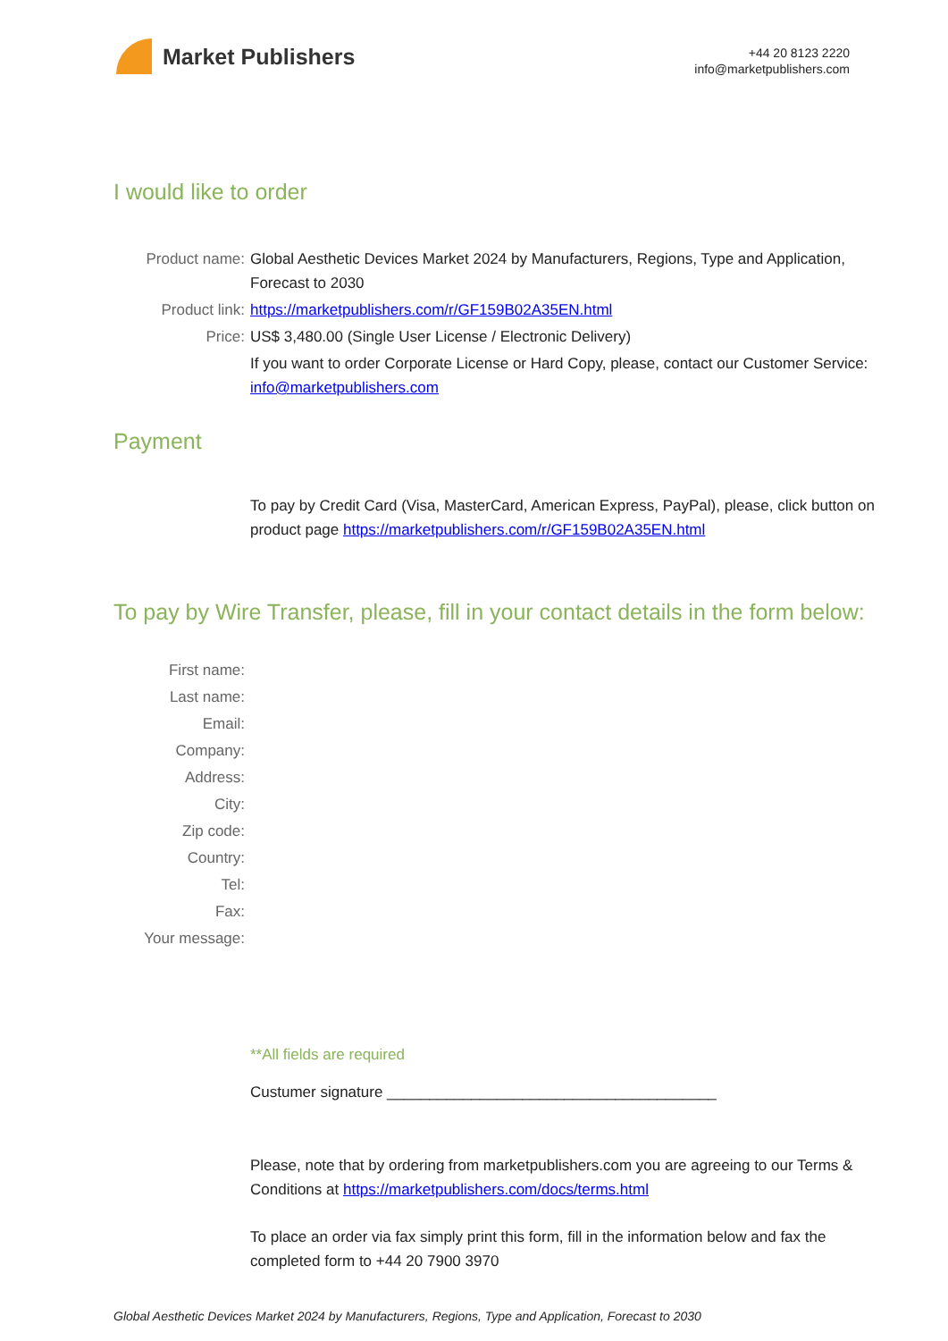Market Publishers
+44 20 8123 2220
info@marketpublishers.com
I would like to order
Product name: Global Aesthetic Devices Market 2024 by Manufacturers, Regions, Type and Application, Forecast to 2030
Product link: https://marketpublishers.com/r/GF159B02A35EN.html
Price: US$ 3,480.00 (Single User License / Electronic Delivery)
If you want to order Corporate License or Hard Copy, please, contact our Customer Service:
info@marketpublishers.com
Payment
To pay by Credit Card (Visa, MasterCard, American Express, PayPal), please, click button on product page https://marketpublishers.com/r/GF159B02A35EN.html
To pay by Wire Transfer, please, fill in your contact details in the form below:
First name:
Last name:
Email:
Company:
Address:
City:
Zip code:
Country:
Tel:
Fax:
Your message:
**All fields are required
Custumer signature _______________________________________
Please, note that by ordering from marketpublishers.com you are agreeing to our Terms & Conditions at https://marketpublishers.com/docs/terms.html
To place an order via fax simply print this form, fill in the information below and fax the completed form to +44 20 7900 3970
Global Aesthetic Devices Market 2024 by Manufacturers, Regions, Type and Application, Forecast to 2030